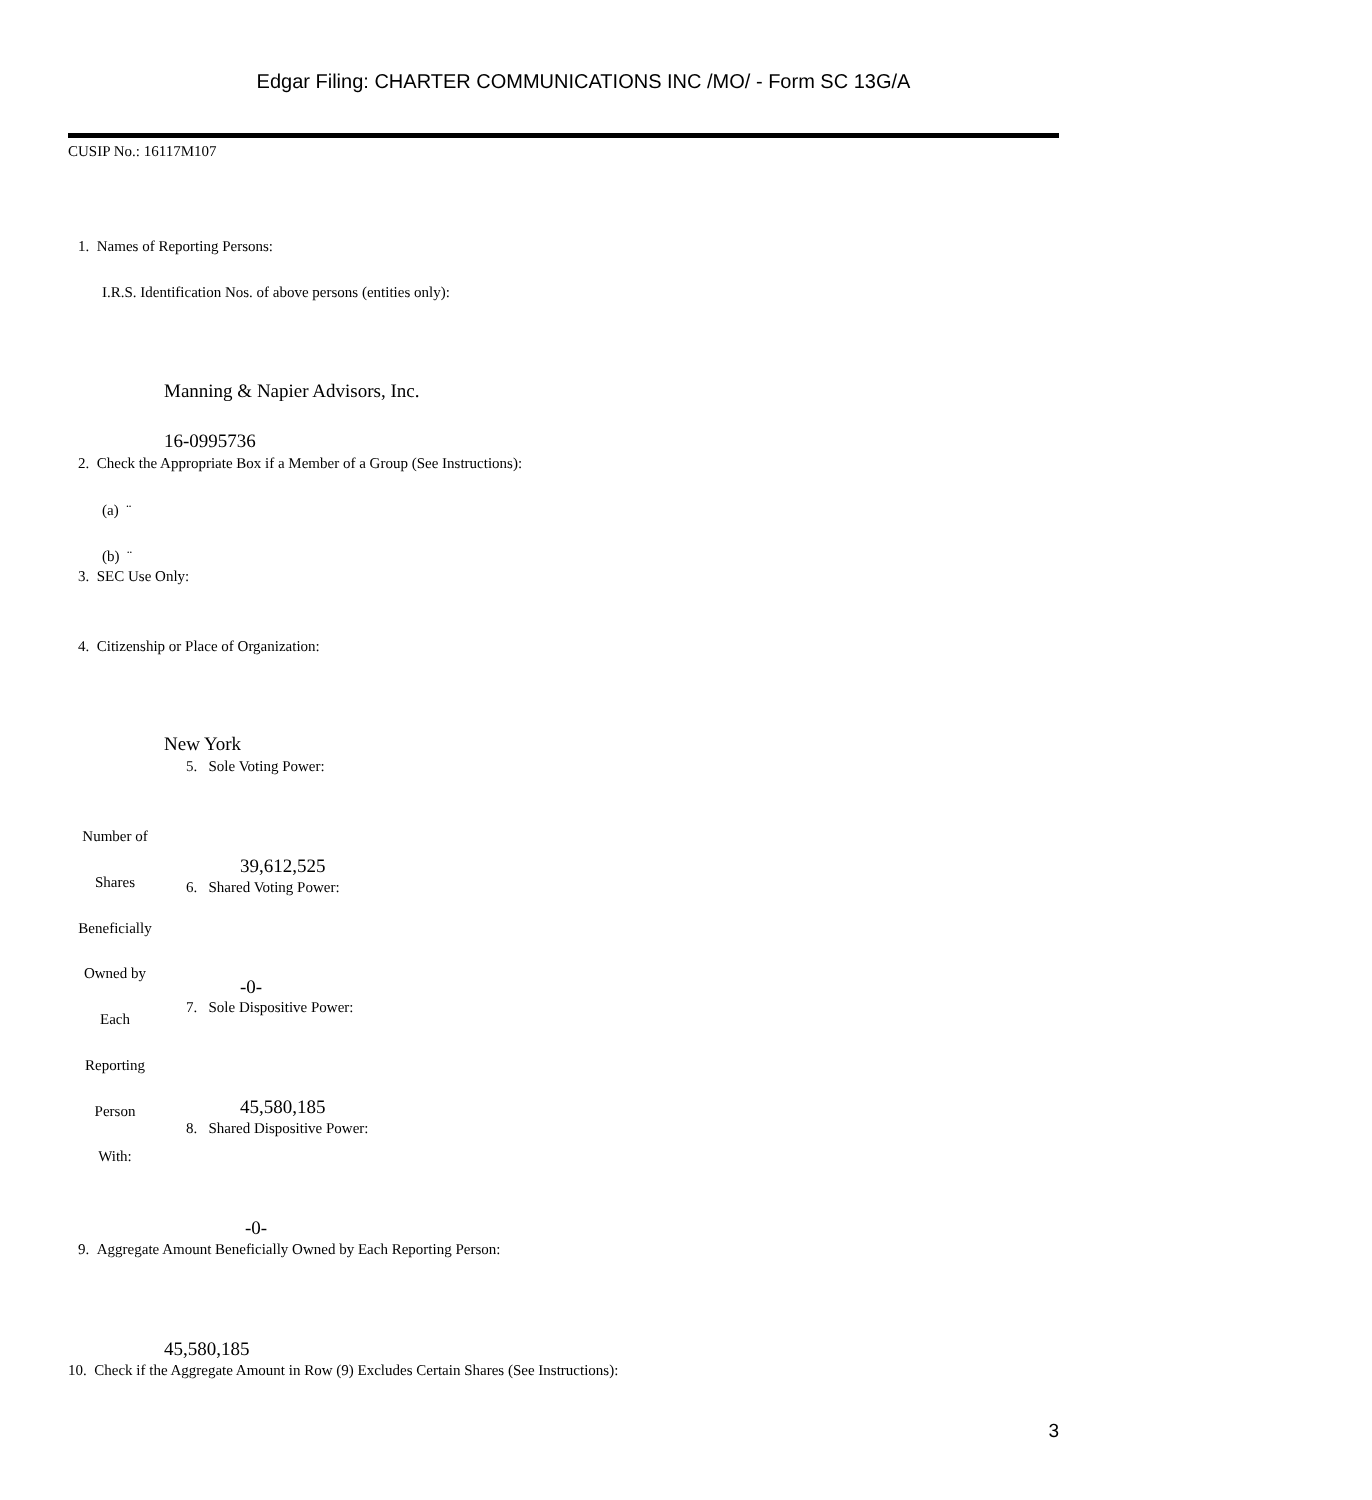Edgar Filing: CHARTER COMMUNICATIONS INC /MO/ - Form SC 13G/A
CUSIP No.: 16117M107
1. Names of Reporting Persons:
I.R.S. Identification Nos. of above persons (entities only):
Manning & Napier Advisors, Inc.
16-0995736
2. Check the Appropriate Box if a Member of a Group (See Instructions):
(a) ¨
(b) ¨
3. SEC Use Only:
4. Citizenship or Place of Organization:
New York
5. Sole Voting Power:
Number of
39,612,525
Shares 6. Shared Voting Power:
Beneficially
Owned by
-0-
7. Sole Dispositive Power:
Each
Reporting
45,580,185
Person
8. Shared Dispositive Power:
With:
-0-
9. Aggregate Amount Beneficially Owned by Each Reporting Person:
45,580,185
10. Check if the Aggregate Amount in Row (9) Excludes Certain Shares (See Instructions):
3